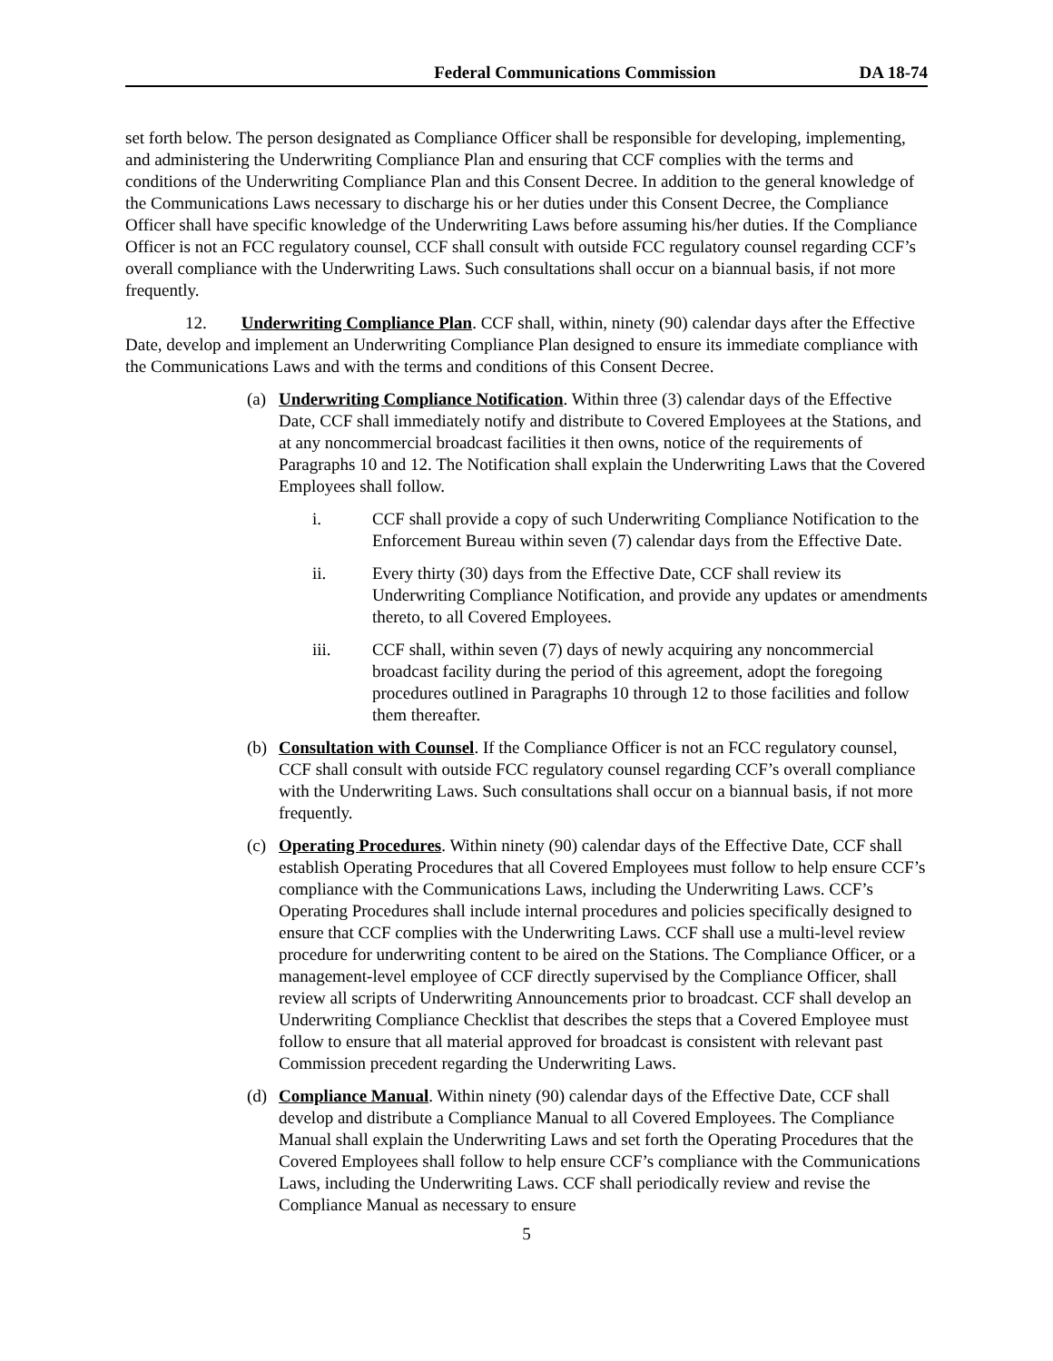Federal Communications Commission
DA 18-74
set forth below. The person designated as Compliance Officer shall be responsible for developing, implementing, and administering the Underwriting Compliance Plan and ensuring that CCF complies with the terms and conditions of the Underwriting Compliance Plan and this Consent Decree. In addition to the general knowledge of the Communications Laws necessary to discharge his or her duties under this Consent Decree, the Compliance Officer shall have specific knowledge of the Underwriting Laws before assuming his/her duties. If the Compliance Officer is not an FCC regulatory counsel, CCF shall consult with outside FCC regulatory counsel regarding CCF’s overall compliance with the Underwriting Laws. Such consultations shall occur on a biannual basis, if not more frequently.
12. Underwriting Compliance Plan. CCF shall, within, ninety (90) calendar days after the Effective Date, develop and implement an Underwriting Compliance Plan designed to ensure its immediate compliance with the Communications Laws and with the terms and conditions of this Consent Decree.
(a) Underwriting Compliance Notification. Within three (3) calendar days of the Effective Date, CCF shall immediately notify and distribute to Covered Employees at the Stations, and at any noncommercial broadcast facilities it then owns, notice of the requirements of Paragraphs 10 and 12. The Notification shall explain the Underwriting Laws that the Covered Employees shall follow.
i. CCF shall provide a copy of such Underwriting Compliance Notification to the Enforcement Bureau within seven (7) calendar days from the Effective Date.
ii. Every thirty (30) days from the Effective Date, CCF shall review its Underwriting Compliance Notification, and provide any updates or amendments thereto, to all Covered Employees.
iii. CCF shall, within seven (7) days of newly acquiring any noncommercial broadcast facility during the period of this agreement, adopt the foregoing procedures outlined in Paragraphs 10 through 12 to those facilities and follow them thereafter.
(b) Consultation with Counsel. If the Compliance Officer is not an FCC regulatory counsel, CCF shall consult with outside FCC regulatory counsel regarding CCF’s overall compliance with the Underwriting Laws. Such consultations shall occur on a biannual basis, if not more frequently.
(c) Operating Procedures. Within ninety (90) calendar days of the Effective Date, CCF shall establish Operating Procedures that all Covered Employees must follow to help ensure CCF’s compliance with the Communications Laws, including the Underwriting Laws. CCF’s Operating Procedures shall include internal procedures and policies specifically designed to ensure that CCF complies with the Underwriting Laws. CCF shall use a multi-level review procedure for underwriting content to be aired on the Stations. The Compliance Officer, or a management-level employee of CCF directly supervised by the Compliance Officer, shall review all scripts of Underwriting Announcements prior to broadcast. CCF shall develop an Underwriting Compliance Checklist that describes the steps that a Covered Employee must follow to ensure that all material approved for broadcast is consistent with relevant past Commission precedent regarding the Underwriting Laws.
(d) Compliance Manual. Within ninety (90) calendar days of the Effective Date, CCF shall develop and distribute a Compliance Manual to all Covered Employees. The Compliance Manual shall explain the Underwriting Laws and set forth the Operating Procedures that the Covered Employees shall follow to help ensure CCF’s compliance with the Communications Laws, including the Underwriting Laws. CCF shall periodically review and revise the Compliance Manual as necessary to ensure
5